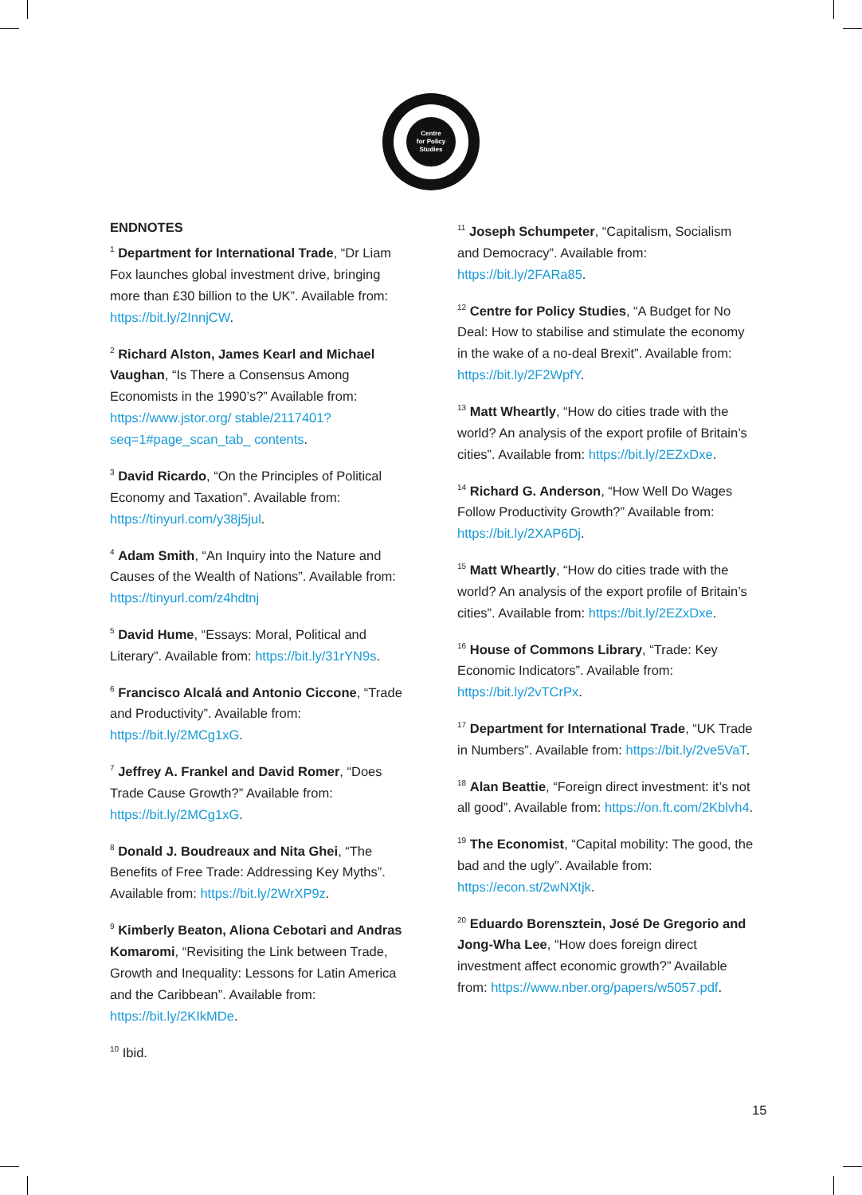Centre
for Policy
Studies
ENDNOTES
<sup>1</sup> Department for International Trade, “Dr Liam Fox launches global investment drive, bringing more than £30 billion to the UK”. Available from: https://bit.ly/2InnjCW.
<sup>2</sup> Richard Alston, James Kearl and Michael Vaughan, “Is There a Consensus Among Economists in the 1990’s?” Available from: https://www.jstor.org/ stable/2117401?seq=1#page_scan_tab_ contents.
<sup>3</sup> David Ricardo, “On the Principles of Political Economy and Taxation”. Available from: https://tinyurl.com/y38j5jul.
<sup>4</sup> Adam Smith, “An Inquiry into the Nature and Causes of the Wealth of Nations”. Available from: https://tinyurl.com/z4hdtnj
<sup>5</sup> David Hume, “Essays: Moral, Political and Literary”. Available from: https://bit.ly/31rYN9s.
<sup>6</sup> Francisco Alcalá and Antonio Ciccone, “Trade and Productivity”. Available from: https://bit.ly/2MCg1xG.
<sup>7</sup> Jeffrey A. Frankel and David Romer, “Does Trade Cause Growth?” Available from: https://bit.ly/2MCg1xG.
<sup>8</sup> Donald J. Boudreaux and Nita Ghei, “The Benefits of Free Trade: Addressing Key Myths”. Available from: https://bit.ly/2WrXP9z.
<sup>9</sup> Kimberly Beaton, Aliona Cebotari and Andras Komaromi, “Revisiting the Link between Trade, Growth and Inequality: Lessons for Latin America and the Caribbean”. Available from: https://bit.ly/2KIkMDe.
<sup>10</sup> Ibid.
<sup>11</sup> Joseph Schumpeter, “Capitalism, Socialism and Democracy”. Available from: https://bit.ly/2FARa85.
<sup>12</sup> Centre for Policy Studies, “A Budget for No Deal: How to stabilise and stimulate the economy in the wake of a no-deal Brexit”. Available from: https://bit.ly/2F2WpfY.
<sup>13</sup> Matt Wheartly, “How do cities trade with the world? An analysis of the export profile of Britain’s cities”. Available from: https://bit.ly/2EZxDxe.
<sup>14</sup> Richard G. Anderson, “How Well Do Wages Follow Productivity Growth?” Available from: https://bit.ly/2XAP6Dj.
<sup>15</sup> Matt Wheartly, “How do cities trade with the world? An analysis of the export profile of Britain’s cities”. Available from: https://bit.ly/2EZxDxe.
<sup>16</sup> House of Commons Library, “Trade: Key Economic Indicators”. Available from: https://bit.ly/2vTCrPx.
<sup>17</sup> Department for International Trade, “UK Trade in Numbers”. Available from: https://bit.ly/2ve5VaT.
<sup>18</sup> Alan Beattie, “Foreign direct investment: it’s not all good”. Available from: https://on.ft.com/2Kblvh4.
<sup>19</sup> The Economist, “Capital mobility: The good, the bad and the ugly”. Available from: https://econ.st/2wNXtjk.
<sup>20</sup> Eduardo Borensztein, José De Gregorio and Jong-Wha Lee, “How does foreign direct investment affect economic growth?” Available from: https://www.nber.org/papers/w5057.pdf.
15